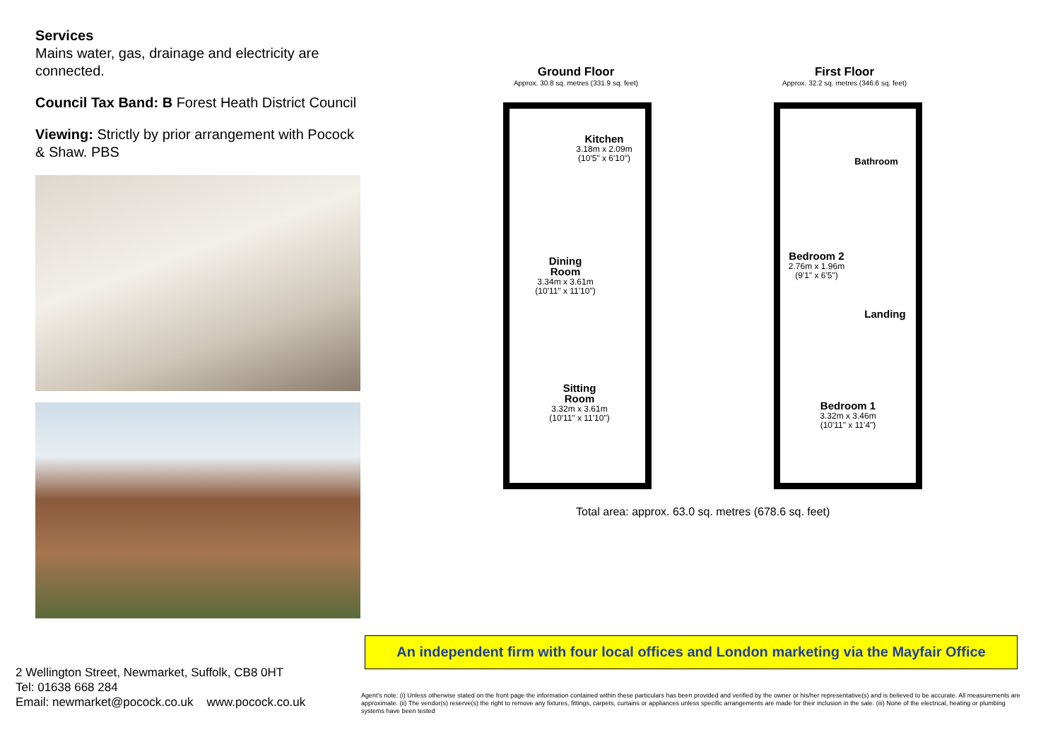Services
Mains water, gas, drainage and electricity are connected.
Council Tax Band: B Forest Heath District Council
Viewing: Strictly by prior arrangement with Pocock & Shaw. PBS
2 Wellington Street, Newmarket, Suffolk, CB8 0HT
Tel: 01638 668 284
Email: newmarket@pocock.co.uk www.pocock.co.uk
Ground Floor
Approx. 30.8 sq. metres (331.9 sq. feet)
First Floor
Approx. 32.2 sq. metres (346.6 sq. feet)
Kitchen
3.18m x 2.09m
(10'5" x 6'10")
Dining
Room
3.34m x 3.61m
(10'11" x 11'10")
Sitting
Room
3.32m x 3.61m
(10'11" x 11'10")
Bathroom
Bedroom 2
2.76m x 1.96m
(9'1" x 6'5")
Landing
Bedroom 1
3.32m x 3.46m
(10'11" x 11'4")
Total area: approx. 63.0 sq. metres (678.6 sq. feet)
An independent firm with four local offices and London marketing via the Mayfair Office
Agent's note: (i) Unless otherwise stated on the front page the information contained within these particulars has been provided and verified by the owner or his/her representative(s) and is believed to be accurate. All measurements are approximate. (ii) The vendor(s) reserve(s) the right to remove any fixtures, fittings, carpets, curtains or appliances unless specific arrangements are made for their inclusion in the sale. (iii) None of the electrical, heating or plumbing systems have been tested